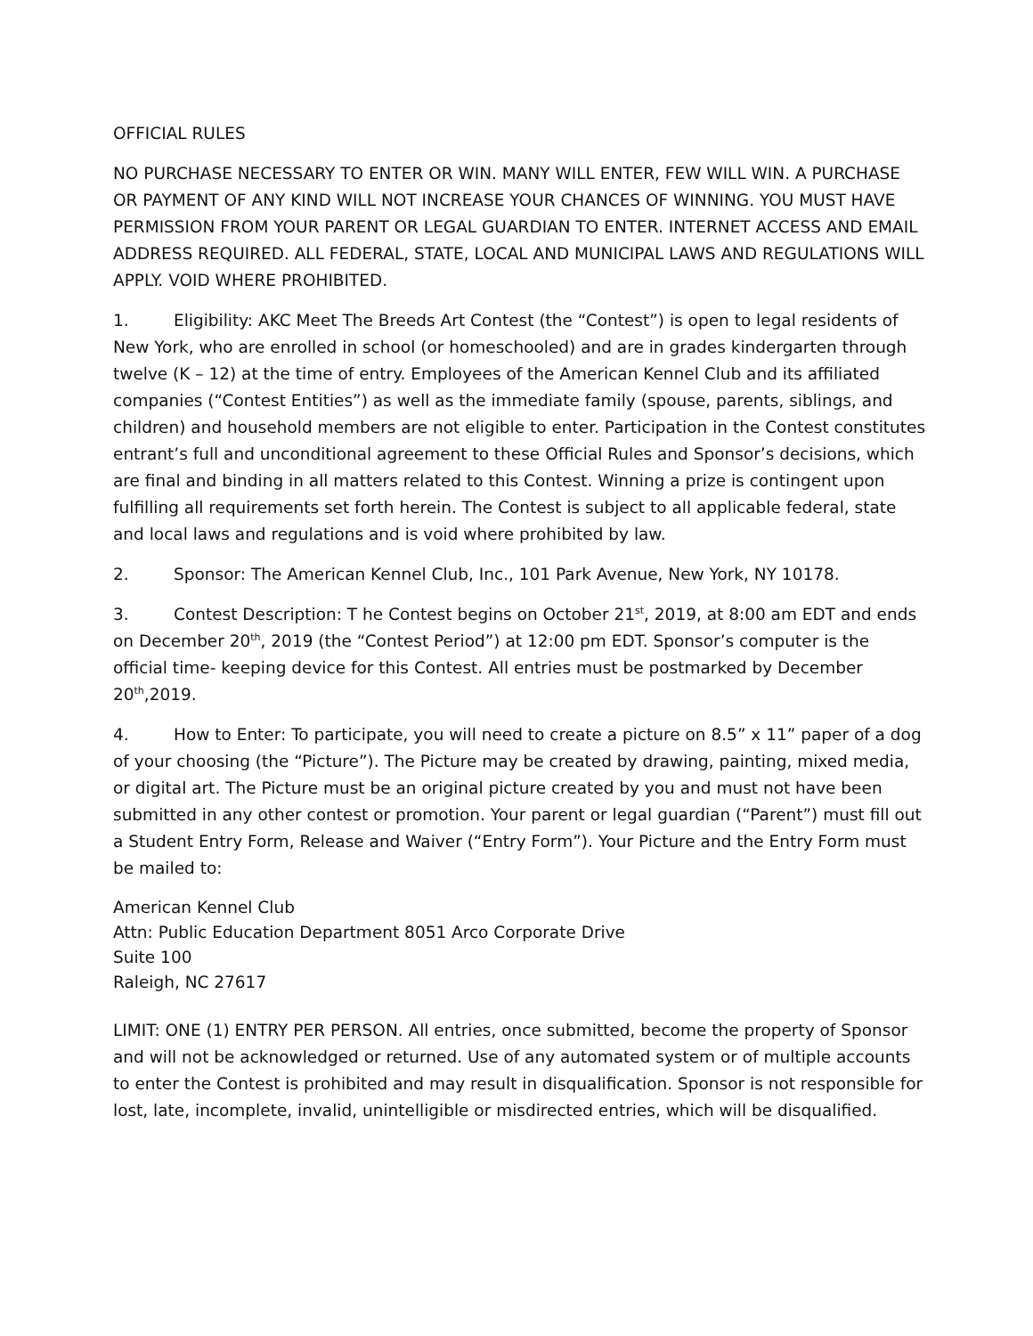OFFICIAL RULES
NO PURCHASE NECESSARY TO ENTER OR WIN. MANY WILL ENTER, FEW WILL WIN. A PURCHASE OR PAYMENT OF ANY KIND WILL NOT INCREASE YOUR CHANCES OF WINNING. YOU MUST HAVE PERMISSION FROM YOUR PARENT OR LEGAL GUARDIAN TO ENTER. INTERNET ACCESS AND EMAIL ADDRESS REQUIRED. ALL FEDERAL, STATE, LOCAL AND MUNICIPAL LAWS AND REGULATIONS WILL APPLY. VOID WHERE PROHIBITED.
1. Eligibility: AKC Meet The Breeds Art Contest (the “Contest”) is open to legal residents of New York, who are enrolled in school (or homeschooled) and are in grades kindergarten through twelve (K – 12) at the time of entry. Employees of the American Kennel Club and its affiliated companies (“Contest Entities”) as well as the immediate family (spouse, parents, siblings, and children) and household members are not eligible to enter. Participation in the Contest constitutes entrant’s full and unconditional agreement to these Official Rules and Sponsor’s decisions, which are final and binding in all matters related to this Contest. Winning a prize is contingent upon fulfilling all requirements set forth herein. The Contest is subject to all applicable federal, state and local laws and regulations and is void where prohibited by law.
2. Sponsor: The American Kennel Club, Inc., 101 Park Avenue, New York, NY 10178.
3. Contest Description: T he Contest begins on October 21<sup>st</sup>, 2019, at 8:00 am EDT and ends on December 20<sup>th</sup>, 2019 (the “Contest Period”) at 12:00 pm EDT. Sponsor’s computer is the official time- keeping device for this Contest. All entries must be postmarked by December 20<sup>th</sup>,2019.
4. How to Enter: To participate, you will need to create a picture on 8.5” x 11” paper of a dog of your choosing (the “Picture”). The Picture may be created by drawing, painting, mixed media, or digital art. The Picture must be an original picture created by you and must not have been submitted in any other contest or promotion. Your parent or legal guardian (“Parent”) must fill out a Student Entry Form, Release and Waiver (“Entry Form”). Your Picture and the Entry Form must be mailed to:
American Kennel Club
Attn: Public Education Department 8051 Arco Corporate Drive
Suite 100
Raleigh, NC 27617
LIMIT: ONE (1) ENTRY PER PERSON. All entries, once submitted, become the property of Sponsor and will not be acknowledged or returned. Use of any automated system or of multiple accounts to enter the Contest is prohibited and may result in disqualification. Sponsor is not responsible for lost, late, incomplete, invalid, unintelligible or misdirected entries, which will be disqualified.